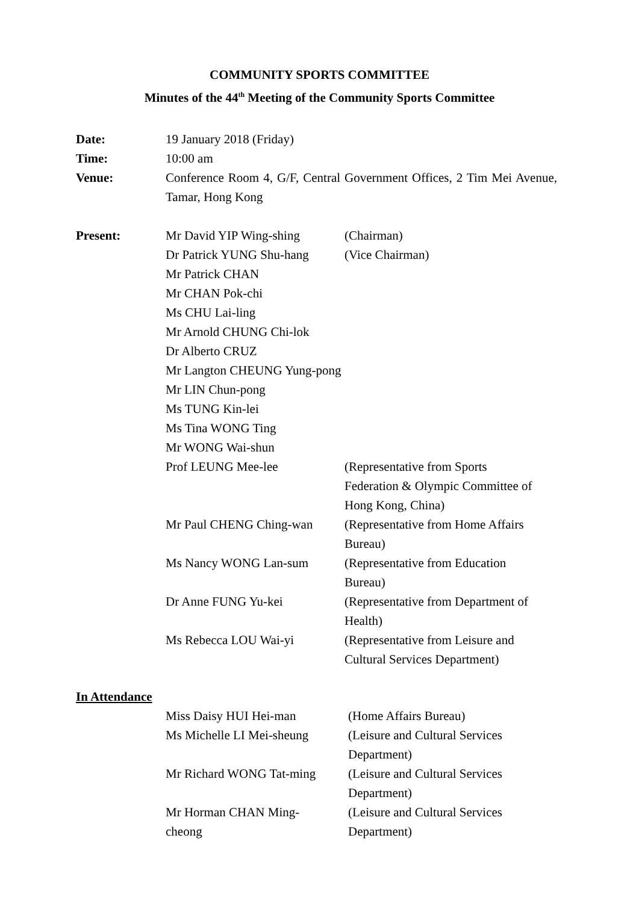COMMUNITY SPORTS COMMITTEE
Minutes of the 44<sup>th</sup> Meeting of the Community Sports Committee
| Date: | 19 January 2018 (Friday) | |
| Time: | 10:00 am | |
| Venue: | Conference Room 4, G/F, Central Government Offices, 2 Tim Mei Avenue, Tamar, Hong Kong | |
| Present: | Mr David YIP Wing-shing | (Chairman) |
| | Dr Patrick YUNG Shu-hang | (Vice Chairman) |
| | Mr Patrick CHAN | |
| | Mr CHAN Pok-chi | |
| | Ms CHU Lai-ling | |
| | Mr Arnold CHUNG Chi-lok | |
| | Dr Alberto CRUZ | |
| | Mr Langton CHEUNG Yung-pong | |
| | Mr LIN Chun-pong | |
| | Ms TUNG Kin-lei | |
| | Ms Tina WONG Ting | |
| | Mr WONG Wai-shun | |
| | Prof LEUNG Mee-lee | (Representative from Sports Federation & Olympic Committee of Hong Kong, China) |
| | Mr Paul CHENG Ching-wan | (Representative from Home Affairs Bureau) |
| | Ms Nancy WONG Lan-sum | (Representative from Education Bureau) |
| | Dr Anne FUNG Yu-kei | (Representative from Department of Health) |
| | Ms Rebecca LOU Wai-yi | (Representative from Leisure and Cultural Services Department) |
In Attendance
| | Miss Daisy HUI Hei-man | (Home Affairs Bureau) |
| | Ms Michelle LI Mei-sheung | (Leisure and Cultural Services Department) |
| | Mr Richard WONG Tat-ming | (Leisure and Cultural Services Department) |
| | Mr Horman CHAN Ming- cheong | (Leisure and Cultural Services Department) |